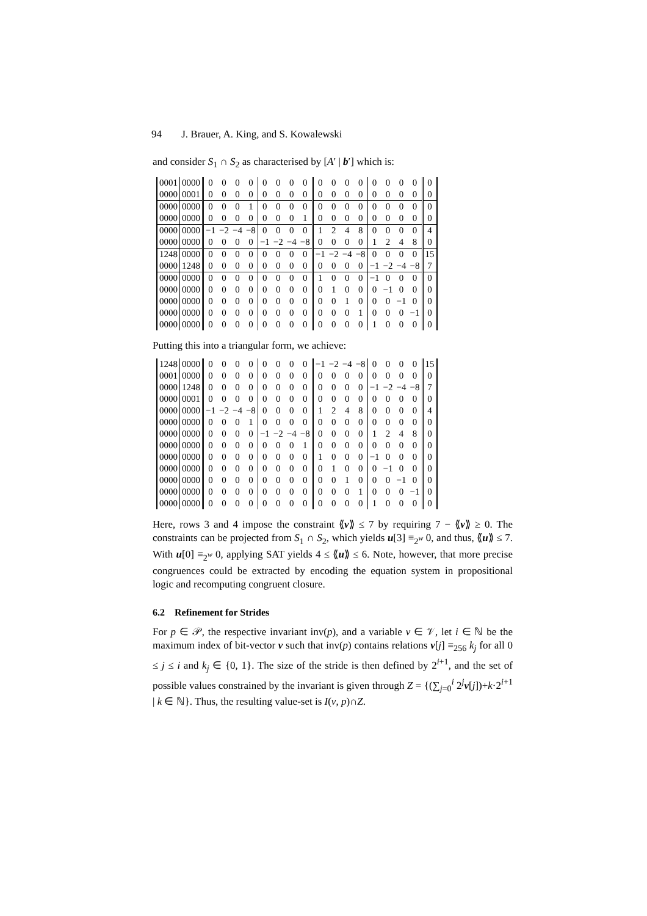94 J. Brauer, A. King, and S. Kowalewski
and consider S<sub>1</sub> ∩ S<sub>2</sub> as characterised by [A′ | b′] which is:
| 0001 | 0000 | 0 | 0 | 0 | 0 | 0 | 0 | 0 | 0 | 0 | 0 | 0 | 0 | 0 | 0 | 0 | 0 | 0 |
| 0000 | 0001 | 0 | 0 | 0 | 0 | 0 | 0 | 0 | 0 | 0 | 0 | 0 | 0 | 0 | 0 | 0 | 0 | 0 |
| 0000 | 0000 | 0 | 0 | 0 | 1 | 0 | 0 | 0 | 0 | 0 | 0 | 0 | 0 | 0 | 0 | 0 | 0 | 0 |
| 0000 | 0000 | 0 | 0 | 0 | 0 | 0 | 0 | 0 | 1 | 0 | 0 | 0 | 0 | 0 | 0 | 0 | 0 | 0 |
| 0000 | 0000 | −1 | −2 | −4 | −8 | 0 | 0 | 0 | 0 | 1 | 2 | 4 | 8 | 0 | 0 | 0 | 0 | 4 |
| 0000 | 0000 | 0 | 0 | 0 | 0 | −1 | −2 | −4 | −8 | 0 | 0 | 0 | 0 | 1 | 2 | 4 | 8 | 0 |
| 1248 | 0000 | 0 | 0 | 0 | 0 | 0 | 0 | 0 | 0 | −1 | −2 | −4 | −8 | 0 | 0 | 0 | 0 | 15 |
| 0000 | 1248 | 0 | 0 | 0 | 0 | 0 | 0 | 0 | 0 | 0 | 0 | 0 | 0 | −1 | −2 | −4 | −8 | 7 |
| 0000 | 0000 | 0 | 0 | 0 | 0 | 0 | 0 | 0 | 0 | 1 | 0 | 0 | 0 | −1 | 0 | 0 | 0 | 0 |
| 0000 | 0000 | 0 | 0 | 0 | 0 | 0 | 0 | 0 | 0 | 0 | 1 | 0 | 0 | 0 | −1 | 0 | 0 | 0 |
| 0000 | 0000 | 0 | 0 | 0 | 0 | 0 | 0 | 0 | 0 | 0 | 0 | 1 | 0 | 0 | 0 | −1 | 0 | 0 |
| 0000 | 0000 | 0 | 0 | 0 | 0 | 0 | 0 | 0 | 0 | 0 | 0 | 0 | 1 | 0 | 0 | 0 | −1 | 0 |
| 0000 | 0000 | 0 | 0 | 0 | 0 | 0 | 0 | 0 | 0 | 0 | 0 | 0 | 0 | 1 | 0 | 0 | 0 | 0 |
Putting this into a triangular form, we achieve:
| 1248 | 0000 | 0 | 0 | 0 | 0 | 0 | 0 | 0 | 0 | −1 | −2 | −4 | −8 | 0 | 0 | 0 | 0 | 15 |
| 0001 | 0000 | 0 | 0 | 0 | 0 | 0 | 0 | 0 | 0 | 0 | 0 | 0 | 0 | 0 | 0 | 0 | 0 | 0 |
| 0000 | 1248 | 0 | 0 | 0 | 0 | 0 | 0 | 0 | 0 | 0 | 0 | 0 | 0 | −1 | −2 | −4 | −8 | 7 |
| 0000 | 0001 | 0 | 0 | 0 | 0 | 0 | 0 | 0 | 0 | 0 | 0 | 0 | 0 | 0 | 0 | 0 | 0 | 0 |
| 0000 | 0000 | −1 | −2 | −4 | −8 | 0 | 0 | 0 | 0 | 1 | 2 | 4 | 8 | 0 | 0 | 0 | 0 | 4 |
| 0000 | 0000 | 0 | 0 | 0 | 1 | 0 | 0 | 0 | 0 | 0 | 0 | 0 | 0 | 0 | 0 | 0 | 0 | 0 |
| 0000 | 0000 | 0 | 0 | 0 | 0 | −1 | −2 | −4 | −8 | 0 | 0 | 0 | 0 | 1 | 2 | 4 | 8 | 0 |
| 0000 | 0000 | 0 | 0 | 0 | 0 | 0 | 0 | 0 | 1 | 0 | 0 | 0 | 0 | 0 | 0 | 0 | 0 | 0 |
| 0000 | 0000 | 0 | 0 | 0 | 0 | 0 | 0 | 0 | 0 | 1 | 0 | 0 | 0 | −1 | 0 | 0 | 0 | 0 |
| 0000 | 0000 | 0 | 0 | 0 | 0 | 0 | 0 | 0 | 0 | 0 | 1 | 0 | 0 | 0 | −1 | 0 | 0 | 0 |
| 0000 | 0000 | 0 | 0 | 0 | 0 | 0 | 0 | 0 | 0 | 0 | 0 | 1 | 0 | 0 | 0 | −1 | 0 | 0 |
| 0000 | 0000 | 0 | 0 | 0 | 0 | 0 | 0 | 0 | 0 | 0 | 0 | 0 | 1 | 0 | 0 | 0 | −1 | 0 |
| 0000 | 0000 | 0 | 0 | 0 | 0 | 0 | 0 | 0 | 0 | 0 | 0 | 0 | 0 | 1 | 0 | 0 | 0 | 0 |
Here, rows 3 and 4 impose the constraint ⟪v⟫ ≤ 7 by requiring 7 − ⟪v⟫ ≥ 0. The constraints can be projected from S<sub>1</sub> ∩ S<sub>2</sub>, which yields u[3] ≡<sub>2<sup>w</sup></sub> 0, and thus, ⟪u⟫ ≤ 7. With u[0] ≡<sub>2<sup>w</sup></sub> 0, applying SAT yields 4 ≤ ⟪u⟫ ≤ 6. Note, however, that more precise congruences could be extracted by encoding the equation system in propositional logic and recomputing congruent closure.
6.2 Refinement for Strides
For p ∈ 𝒫, the respective invariant inv(p), and a variable v ∈ 𝒱, let i ∈ ℕ be the maximum index of bit-vector v such that inv(p) contains relations v[j] ≡<sub>256</sub> k<sub>j</sub> for all 0 ≤ j ≤ i and k<sub>j</sub> ∈ {0, 1}. The size of the stride is then defined by 2<sup>i+1</sup>, and the set of possible values constrained by the invariant is given through Z = {(∑<sub>j=0</sub><sup>i</sup> 2<sup>j</sup>v[j])+k·2<sup>i+1</sup> | k ∈ ℕ}. Thus, the resulting value-set is I(v, p)∩Z.